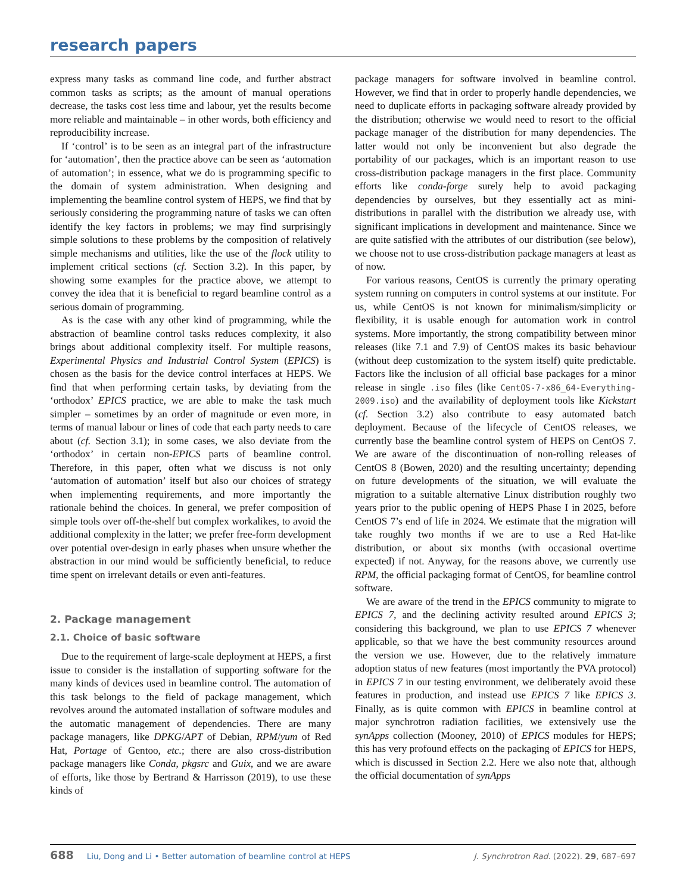research papers
express many tasks as command line code, and further abstract common tasks as scripts; as the amount of manual operations decrease, the tasks cost less time and labour, yet the results become more reliable and maintainable – in other words, both efficiency and reproducibility increase.
If ‘control’ is to be seen as an integral part of the infrastructure for ‘automation’, then the practice above can be seen as ‘automation of automation’; in essence, what we do is programming specific to the domain of system administration. When designing and implementing the beamline control system of HEPS, we find that by seriously considering the programming nature of tasks we can often identify the key factors in problems; we may find surprisingly simple solutions to these problems by the composition of relatively simple mechanisms and utilities, like the use of the flock utility to implement critical sections (cf. Section 3.2). In this paper, by showing some examples for the practice above, we attempt to convey the idea that it is beneficial to regard beamline control as a serious domain of programming.
As is the case with any other kind of programming, while the abstraction of beamline control tasks reduces complexity, it also brings about additional complexity itself. For multiple reasons, Experimental Physics and Industrial Control System (EPICS) is chosen as the basis for the device control interfaces at HEPS. We find that when performing certain tasks, by deviating from the ‘orthodox’ EPICS practice, we are able to make the task much simpler – sometimes by an order of magnitude or even more, in terms of manual labour or lines of code that each party needs to care about (cf. Section 3.1); in some cases, we also deviate from the ‘orthodox’ in certain non-EPICS parts of beamline control. Therefore, in this paper, often what we discuss is not only ‘automation of automation’ itself but also our choices of strategy when implementing requirements, and more importantly the rationale behind the choices. In general, we prefer composition of simple tools over off-the-shelf but complex workalikes, to avoid the additional complexity in the latter; we prefer free-form development over potential over-design in early phases when unsure whether the abstraction in our mind would be sufficiently beneficial, to reduce time spent on irrelevant details or even anti-features.
2. Package management
2.1. Choice of basic software
Due to the requirement of large-scale deployment at HEPS, a first issue to consider is the installation of supporting software for the many kinds of devices used in beamline control. The automation of this task belongs to the field of package management, which revolves around the automated installation of software modules and the automatic management of dependencies. There are many package managers, like DPKG/APT of Debian, RPM/yum of Red Hat, Portage of Gentoo, etc.; there are also cross-distribution package managers like Conda, pkgsrc and Guix, and we are aware of efforts, like those by Bertrand & Harrisson (2019), to use these kinds of
package managers for software involved in beamline control. However, we find that in order to properly handle dependencies, we need to duplicate efforts in packaging software already provided by the distribution; otherwise we would need to resort to the official package manager of the distribution for many dependencies. The latter would not only be inconvenient but also degrade the portability of our packages, which is an important reason to use cross-distribution package managers in the first place. Community efforts like conda-forge surely help to avoid packaging dependencies by ourselves, but they essentially act as mini-distributions in parallel with the distribution we already use, with significant implications in development and maintenance. Since we are quite satisfied with the attributes of our distribution (see below), we choose not to use cross-distribution package managers at least as of now.
For various reasons, CentOS is currently the primary operating system running on computers in control systems at our institute. For us, while CentOS is not known for minimalism/simplicity or flexibility, it is usable enough for automation work in control systems. More importantly, the strong compatibility between minor releases (like 7.1 and 7.9) of CentOS makes its basic behaviour (without deep customization to the system itself) quite predictable. Factors like the inclusion of all official base packages for a minor release in single .iso files (like CentOS-7-x86_64-Everything-2009.iso) and the availability of deployment tools like Kickstart (cf. Section 3.2) also contribute to easy automated batch deployment. Because of the lifecycle of CentOS releases, we currently base the beamline control system of HEPS on CentOS 7. We are aware of the discontinuation of non-rolling releases of CentOS 8 (Bowen, 2020) and the resulting uncertainty; depending on future developments of the situation, we will evaluate the migration to a suitable alternative Linux distribution roughly two years prior to the public opening of HEPS Phase I in 2025, before CentOS 7’s end of life in 2024. We estimate that the migration will take roughly two months if we are to use a Red Hat-like distribution, or about six months (with occasional overtime expected) if not. Anyway, for the reasons above, we currently use RPM, the official packaging format of CentOS, for beamline control software.
We are aware of the trend in the EPICS community to migrate to EPICS 7, and the declining activity resulted around EPICS 3; considering this background, we plan to use EPICS 7 whenever applicable, so that we have the best community resources around the version we use. However, due to the relatively immature adoption status of new features (most importantly the PVA protocol) in EPICS 7 in our testing environment, we deliberately avoid these features in production, and instead use EPICS 7 like EPICS 3. Finally, as is quite common with EPICS in beamline control at major synchrotron radiation facilities, we extensively use the synApps collection (Mooney, 2010) of EPICS modules for HEPS; this has very profound effects on the packaging of EPICS for HEPS, which is discussed in Section 2.2. Here we also note that, although the official documentation of synApps
688 Liu, Dong and Li • Better automation of beamline control at HEPS J. Synchrotron Rad. (2022). 29, 687–697